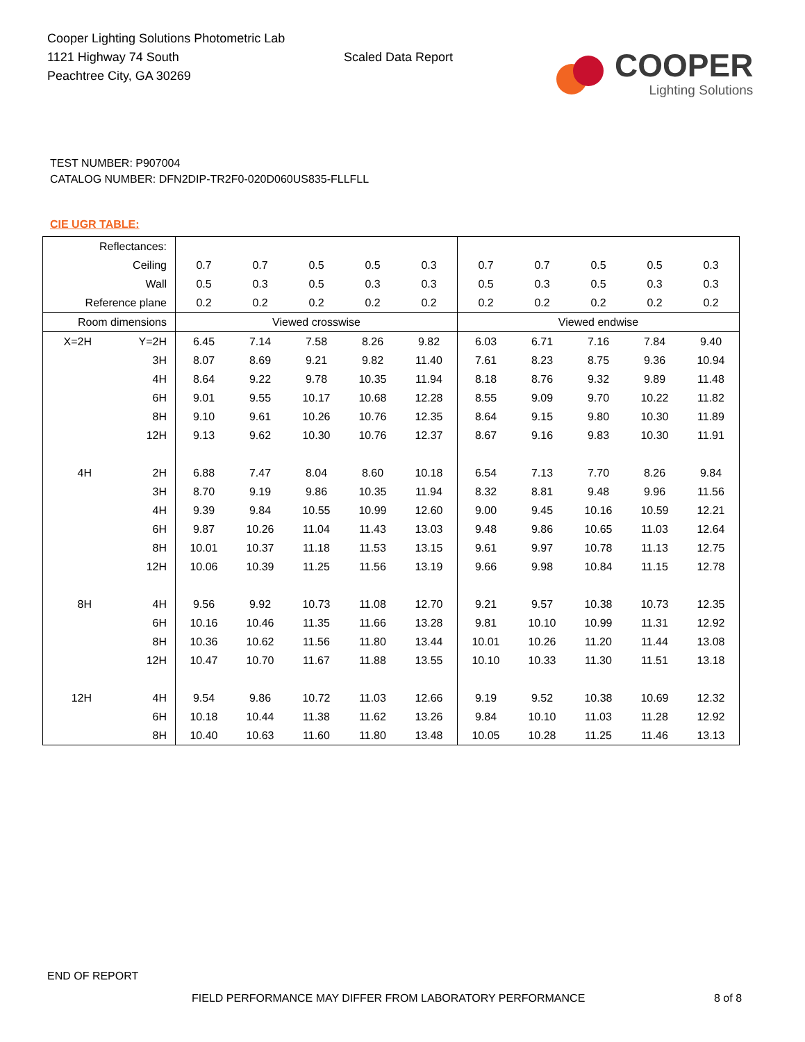Cooper Lighting Solutions Photometric Lab
1121 Highway 74 South
Peachtree City, GA 30269
Scaled Data Report
COOPER
Lighting Solutions
TEST NUMBER: P907004
CATALOG NUMBER: DFN2DIP-TR2F0-020D060US835-FLLFLL
CIE UGR TABLE:
| Reflectances: | | | | | | | | | | | |
| Ceiling | | 0.7 | 0.7 | 0.5 | 0.5 | 0.3 | 0.7 | 0.7 | 0.5 | 0.5 | 0.3 |
| Wall | | 0.5 | 0.3 | 0.5 | 0.3 | 0.3 | 0.5 | 0.3 | 0.5 | 0.3 | 0.3 |
| Reference plane | | 0.2 | 0.2 | 0.2 | 0.2 | 0.2 | 0.2 | 0.2 | 0.2 | 0.2 | 0.2 |
| Room dimensions | | Viewed crosswise | | | | | Viewed endwise | | | | |
| X=2H | Y=2H | 6.45 | 7.14 | 7.58 | 8.26 | 9.82 | 6.03 | 6.71 | 7.16 | 7.84 | 9.40 |
| | 3H | 8.07 | 8.69 | 9.21 | 9.82 | 11.40 | 7.61 | 8.23 | 8.75 | 9.36 | 10.94 |
| | 4H | 8.64 | 9.22 | 9.78 | 10.35 | 11.94 | 8.18 | 8.76 | 9.32 | 9.89 | 11.48 |
| | 6H | 9.01 | 9.55 | 10.17 | 10.68 | 12.28 | 8.55 | 9.09 | 9.70 | 10.22 | 11.82 |
| | 8H | 9.10 | 9.61 | 10.26 | 10.76 | 12.35 | 8.64 | 9.15 | 9.80 | 10.30 | 11.89 |
| | 12H | 9.13 | 9.62 | 10.30 | 10.76 | 12.37 | 8.67 | 9.16 | 9.83 | 10.30 | 11.91 |
| 4H | 2H | 6.88 | 7.47 | 8.04 | 8.60 | 10.18 | 6.54 | 7.13 | 7.70 | 8.26 | 9.84 |
| | 3H | 8.70 | 9.19 | 9.86 | 10.35 | 11.94 | 8.32 | 8.81 | 9.48 | 9.96 | 11.56 |
| | 4H | 9.39 | 9.84 | 10.55 | 10.99 | 12.60 | 9.00 | 9.45 | 10.16 | 10.59 | 12.21 |
| | 6H | 9.87 | 10.26 | 11.04 | 11.43 | 13.03 | 9.48 | 9.86 | 10.65 | 11.03 | 12.64 |
| | 8H | 10.01 | 10.37 | 11.18 | 11.53 | 13.15 | 9.61 | 9.97 | 10.78 | 11.13 | 12.75 |
| | 12H | 10.06 | 10.39 | 11.25 | 11.56 | 13.19 | 9.66 | 9.98 | 10.84 | 11.15 | 12.78 |
| 8H | 4H | 9.56 | 9.92 | 10.73 | 11.08 | 12.70 | 9.21 | 9.57 | 10.38 | 10.73 | 12.35 |
| | 6H | 10.16 | 10.46 | 11.35 | 11.66 | 13.28 | 9.81 | 10.10 | 10.99 | 11.31 | 12.92 |
| | 8H | 10.36 | 10.62 | 11.56 | 11.80 | 13.44 | 10.01 | 10.26 | 11.20 | 11.44 | 13.08 |
| | 12H | 10.47 | 10.70 | 11.67 | 11.88 | 13.55 | 10.10 | 10.33 | 11.30 | 11.51 | 13.18 |
| 12H | 4H | 9.54 | 9.86 | 10.72 | 11.03 | 12.66 | 9.19 | 9.52 | 10.38 | 10.69 | 12.32 |
| | 6H | 10.18 | 10.44 | 11.38 | 11.62 | 13.26 | 9.84 | 10.10 | 11.03 | 11.28 | 12.92 |
| | 8H | 10.40 | 10.63 | 11.60 | 11.80 | 13.48 | 10.05 | 10.28 | 11.25 | 11.46 | 13.13 |
END OF REPORT
FIELD PERFORMANCE MAY DIFFER FROM LABORATORY PERFORMANCE
8 of 8